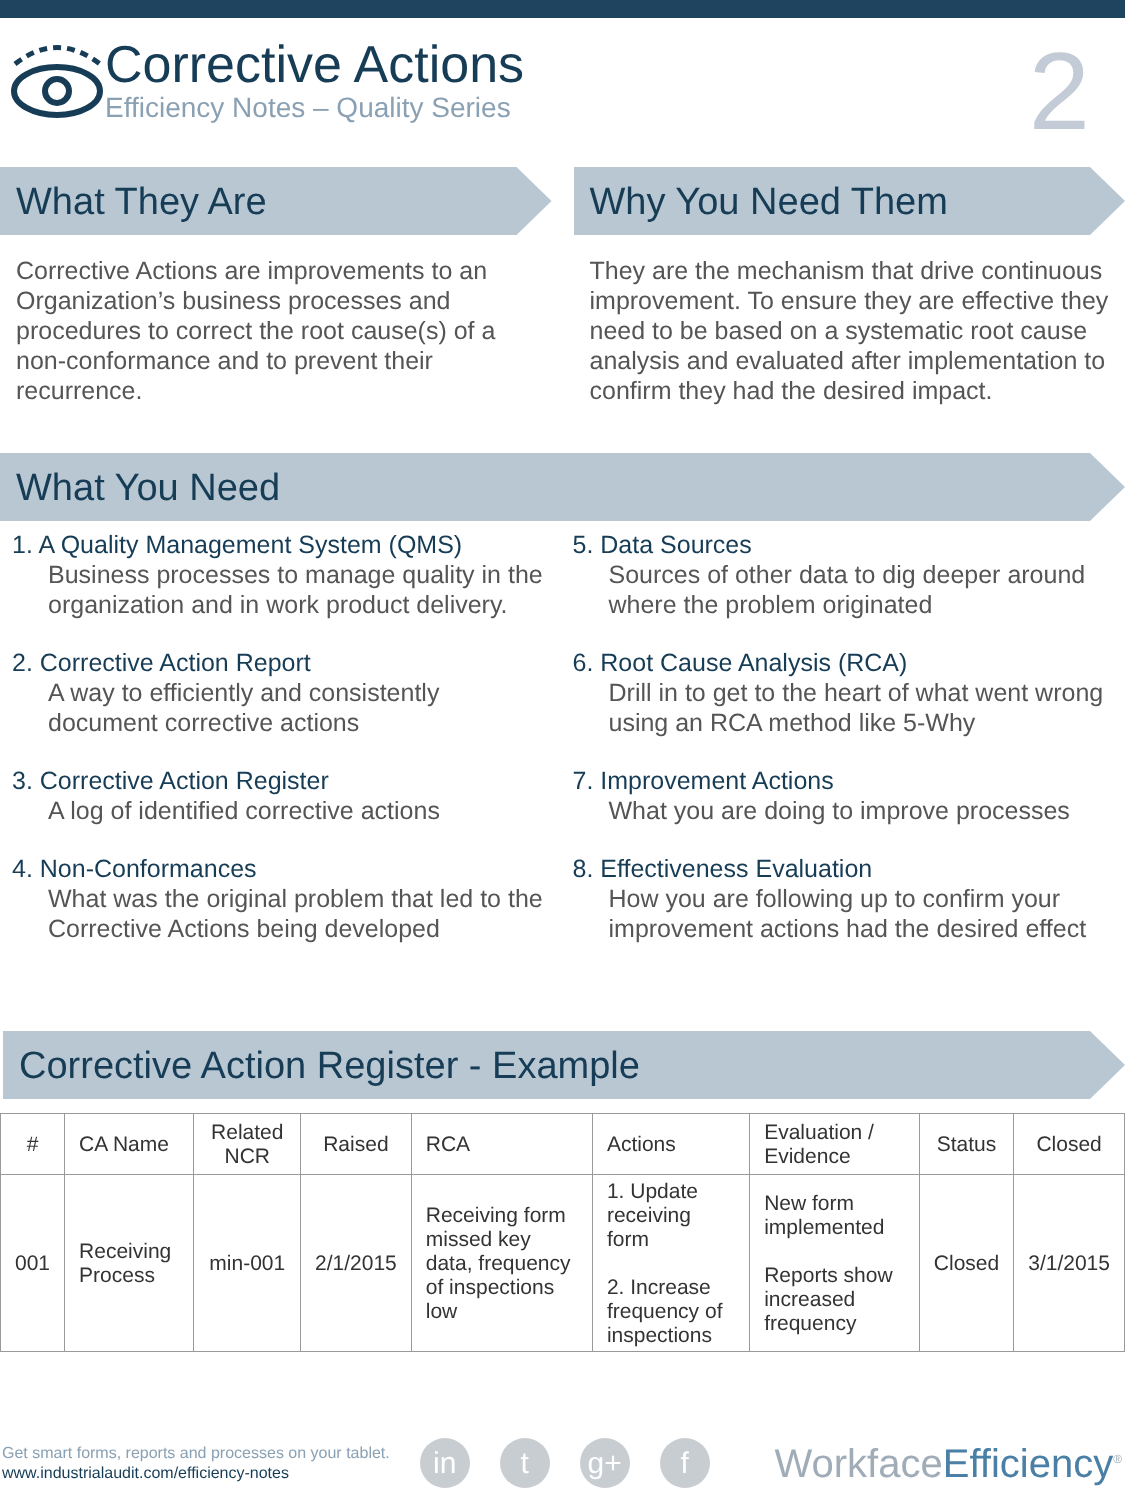Corrective Actions
Efficiency Notes – Quality Series
2
What They Are
Corrective Actions are improvements to an Organization’s business processes and procedures to correct the root cause(s) of a non-conformance and to prevent their recurrence.
Why You Need Them
They are the mechanism that drive continuous improvement. To ensure they are effective they need to be based on a systematic root cause analysis and evaluated after implementation to confirm they had the desired impact.
What You Need
1. A Quality Management System (QMS)
Business processes to manage quality in the organization and in work product delivery.
2. Corrective Action Report
A way to efficiently and consistently document corrective actions
3. Corrective Action Register
A log of identified corrective actions
4. Non-Conformances
What was the original problem that led to the Corrective Actions being developed
5. Data Sources
Sources of other data to dig deeper around where the problem originated
6. Root Cause Analysis (RCA)
Drill in to get to the heart of what went wrong using an RCA method like 5-Why
7. Improvement Actions
What you are doing to improve processes
8. Effectiveness Evaluation
How you are following up to confirm your improvement actions had the desired effect
Corrective Action Register - Example
| # | CA Name | Related NCR | Raised | RCA | Actions | Evaluation / Evidence | Status | Closed |
| --- | --- | --- | --- | --- | --- | --- | --- | --- |
| 001 | Receiving Process | min-001 | 2/1/2015 | Receiving form missed key data, frequency of inspections low | 1. Update receiving form 2. Increase frequency of inspections | New form implemented Reports show increased frequency | Closed | 3/1/2015 |
Get smart forms, reports and processes on your tablet.
www.industrialaudit.com/efficiency-notes
in t g+ f
WorkfaceEfficiency<sup>®</sup>